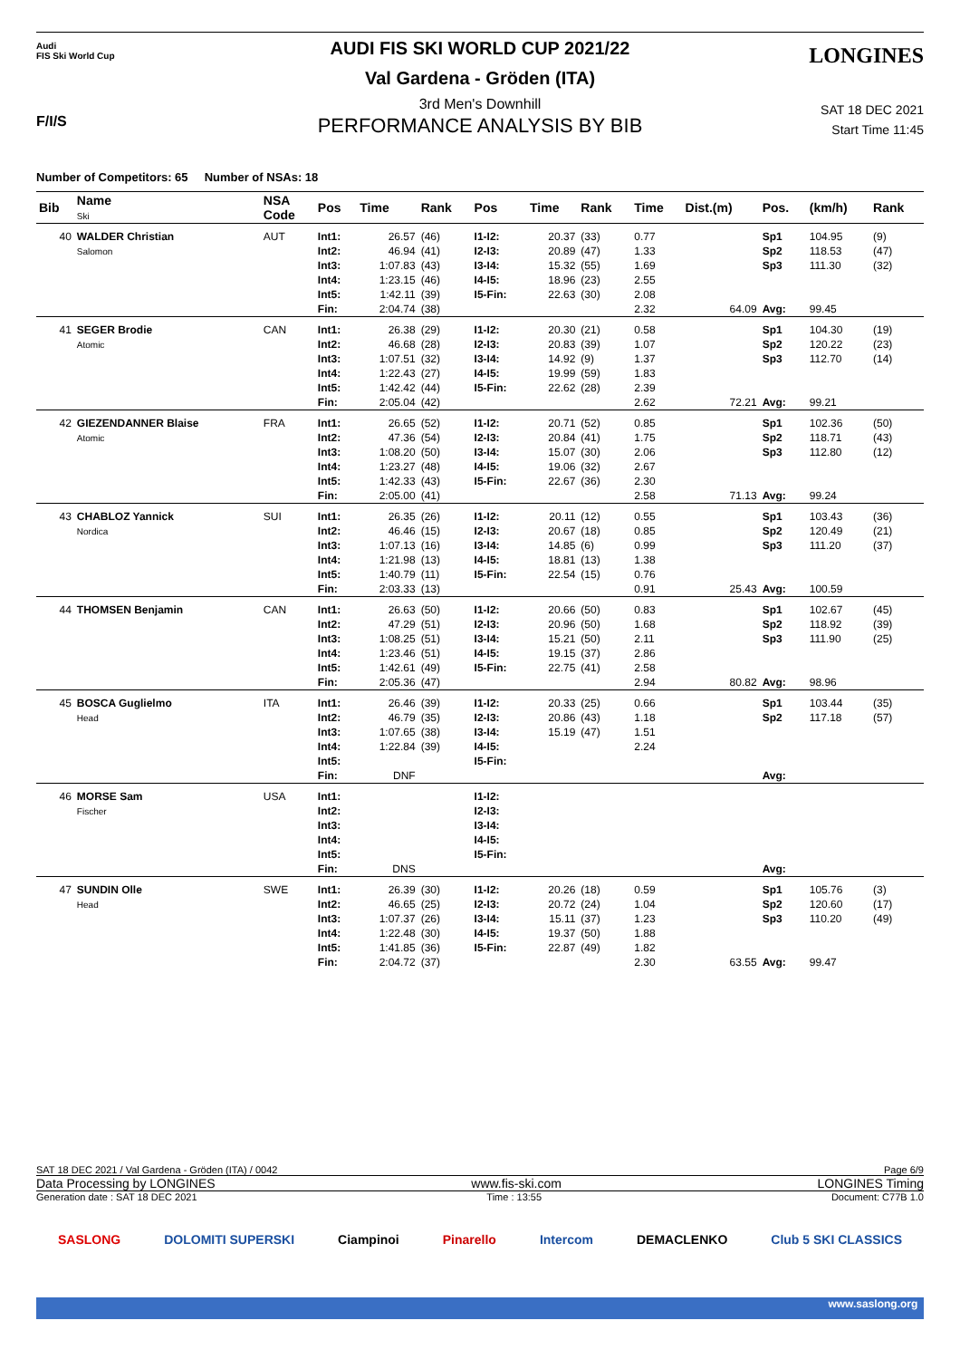Audi
FIS Ski World Cup
LONGINES
F/I/S
AUDI FIS SKI WORLD CUP 2021/22
Val Gardena - Gröden (ITA)
3rd Men's Downhill
PERFORMANCE ANALYSIS BY BIB
SAT 18 DEC 2021
Start Time 11:45
Number of Competitors: 65 Number of NSAs: 18
| Bib | Name Ski | NSA Code | Pos | Time | Rank | Pos | Time | Rank | Time | Dist.(m) | Pos. | (km/h) | Rank |
| --- | --- | --- | --- | --- | --- | --- | --- | --- | --- | --- | --- | --- | --- |
| 40 | WALDER Christian Salomon | AUT | Int1: Int2: Int3: Int4: Int5: Fin: | 26.57 46.94 1:07.83 1:23.15 1:42.11 2:04.74 | (46) (41) (43) (46) (39) (38) | I1-I2: I2-I3: I3-I4: I4-I5: I5-Fin: | 20.37 20.89 15.32 18.96 22.63 | (33) (47) (55) (23) (30) | 0.77 1.33 1.69 2.55 2.08 2.32 | 64.09 | Sp1 Sp2 Sp3 Avg: | 104.95 118.53 111.30 99.45 | (9) (47) (32) |
| 41 | SEGER Brodie Atomic | CAN | Int1: Int2: Int3: Int4: Int5: Fin: | 26.38 46.68 1:07.51 1:22.43 1:42.42 2:05.04 | (29) (28) (32) (27) (44) (42) | I1-I2: I2-I3: I3-I4: I4-I5: I5-Fin: | 20.30 20.83 14.92 19.99 22.62 | (21) (39) (9) (59) (28) | 0.58 1.07 1.37 1.83 2.39 2.62 | 72.21 | Sp1 Sp2 Sp3 Avg: | 104.30 120.22 112.70 99.21 | (19) (23) (14) |
| 42 | GIEZENDANNER Blaise Atomic | FRA | Int1: Int2: Int3: Int4: Int5: Fin: | 26.65 47.36 1:08.20 1:23.27 1:42.33 2:05.00 | (52) (54) (50) (48) (43) (41) | I1-I2: I2-I3: I3-I4: I4-I5: I5-Fin: | 20.71 20.84 15.07 19.06 22.67 | (52) (41) (30) (32) (36) | 0.85 1.75 2.06 2.67 2.30 2.58 | 71.13 | Sp1 Sp2 Sp3 Avg: | 102.36 118.71 112.80 99.24 | (50) (43) (12) |
| 43 | CHABLOZ Yannick Nordica | SUI | Int1: Int2: Int3: Int4: Int5: Fin: | 26.35 46.46 1:07.13 1:21.98 1:40.79 2:03.33 | (26) (15) (16) (13) (11) (13) | I1-I2: I2-I3: I3-I4: I4-I5: I5-Fin: | 20.11 20.67 14.85 18.81 22.54 | (12) (18) (6) (13) (15) | 0.55 0.85 0.99 1.38 0.76 0.91 | 25.43 | Sp1 Sp2 Sp3 Avg: | 103.43 120.49 111.20 100.59 | (36) (21) (37) |
| 44 | THOMSEN Benjamin | CAN | Int1: Int2: Int3: Int4: Int5: Fin: | 26.63 47.29 1:08.25 1:23.46 1:42.61 2:05.36 | (50) (51) (51) (51) (49) (47) | I1-I2: I2-I3: I3-I4: I4-I5: I5-Fin: | 20.66 20.96 15.21 19.15 22.75 | (50) (50) (50) (37) (41) | 0.83 1.68 2.11 2.86 2.58 2.94 | 80.82 | Sp1 Sp2 Sp3 Avg: | 102.67 118.92 111.90 98.96 | (45) (39) (25) |
| 45 | BOSCA Guglielmo Head | ITA | Int1: Int2: Int3: Int4: Int5: Fin: | 26.46 46.79 1:07.65 1:22.84 DNF | (39) (35) (38) (39) | I1-I2: I2-I3: I3-I4: I4-I5: I5-Fin: | 20.33 20.86 15.19 | (25) (43) (47) | 0.66 1.18 1.51 2.24 | | Sp1 Sp2 Avg: | 103.44 117.18 | (35) (57) |
| 46 | MORSE Sam Fischer | USA | Int1: Int2: Int3: Int4: Int5: Fin: | DNS | | I1-I2: I2-I3: I3-I4: I4-I5: I5-Fin: | | | | | Avg: | | |
| 47 | SUNDIN Olle Head | SWE | Int1: Int2: Int3: Int4: Int5: Fin: | 26.39 46.65 1:07.37 1:22.48 1:41.85 2:04.72 | (30) (25) (26) (30) (36) (37) | I1-I2: I2-I3: I3-I4: I4-I5: I5-Fin: | 20.26 20.72 15.11 19.37 22.87 | (18) (24) (37) (50) (49) | 0.59 1.04 1.23 1.88 1.82 2.30 | 63.55 | Sp1 Sp2 Sp3 Avg: | 105.76 120.60 110.20 99.47 | (3) (17) (49) |
SAT 18 DEC 2021 / Val Gardena - Gröden (ITA) / 0042 Page 6/9
Data Processing by LONGINES www.fis-ski.com LONGINES Timing
Generation date : SAT 18 DEC 2021 Time : 13:55 Document: C77B 1.0
SASLONG DOLOMITI SUPERSKI Ciampinoi Pinarello Intercom DEMACLENKO Club 5 SKI CLASSICS
www.saslong.org